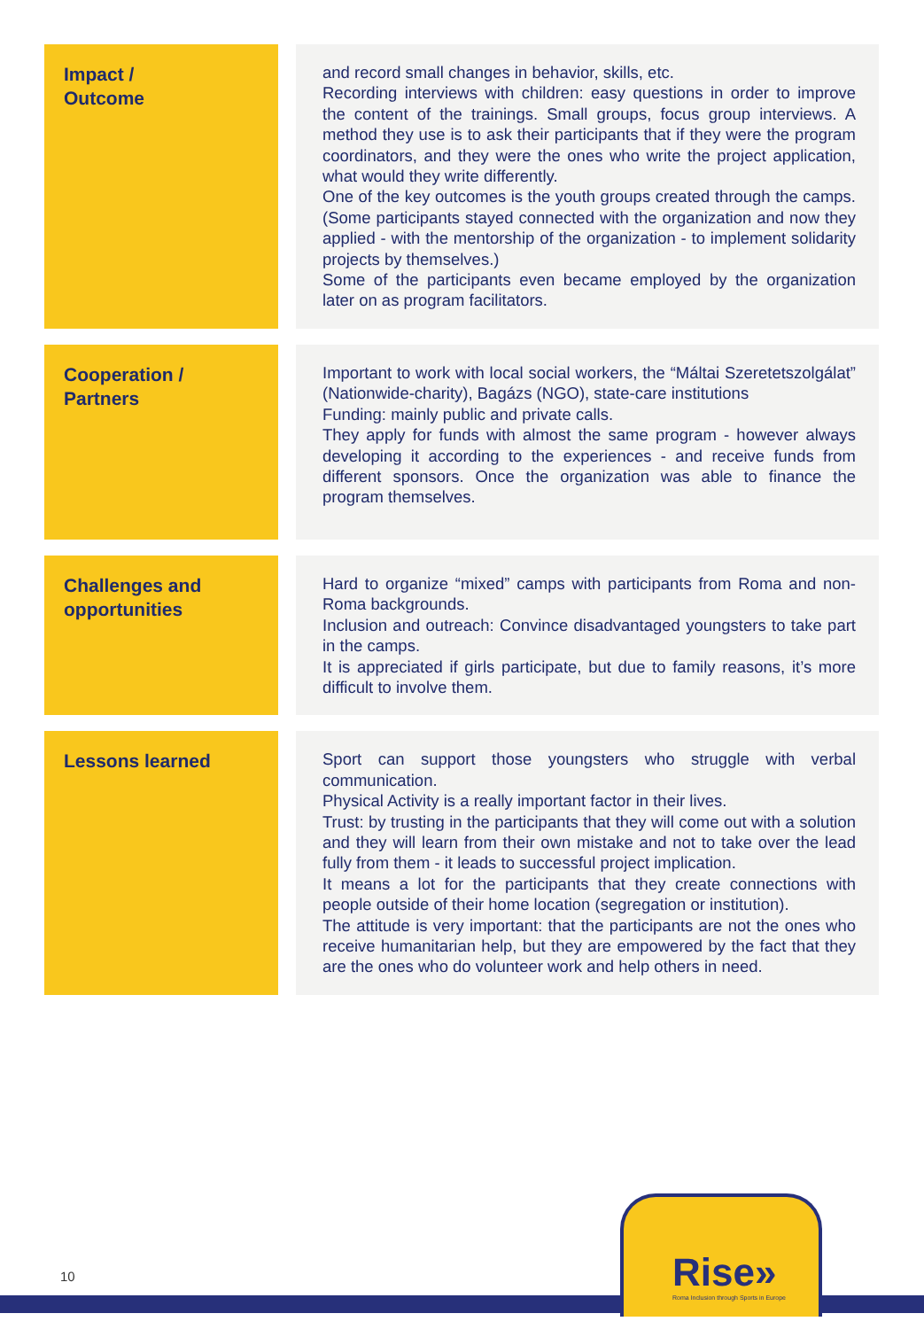| Impact / Outcome | and record small changes in behavior, skills, etc. Recording interviews with children: easy questions in order to improve the content of the trainings. Small groups, focus group interviews. A method they use is to ask their participants that if they were the program coordinators, and they were the ones who write the project application, what would they write differently. One of the key outcomes is the youth groups created through the camps. (Some participants stayed connected with the organization and now they applied - with the mentorship of the organization - to implement solidarity projects by themselves.) Some of the participants even became employed by the organization later on as program facilitators. |
| Cooperation / Partners | Important to work with local social workers, the “Máltai Szeretetszolgálat” (Nationwide-charity), Bagázs (NGO), state-care institutions Funding: mainly public and private calls. They apply for funds with almost the same program - however always developing it according to the experiences - and receive funds from different sponsors. Once the organization was able to finance the program themselves. |
| Challenges and opportunities | Hard to organize “mixed” camps with participants from Roma and non-Roma backgrounds. Inclusion and outreach: Convince disadvantaged youngsters to take part in the camps. It is appreciated if girls participate, but due to family reasons, it’s more difficult to involve them. |
| Lessons learned | Sport can support those youngsters who struggle with verbal communication. Physical Activity is a really important factor in their lives. Trust: by trusting in the participants that they will come out with a solution and they will learn from their own mistake and not to take over the lead fully from them - it leads to successful project implication. It means a lot for the participants that they create connections with people outside of their home location (segregation or institution). The attitude is very important: that the participants are not the ones who receive humanitarian help, but they are empowered by the fact that they are the ones who do volunteer work and help others in need. |
10
Rise»
Roma Inclusion through Sports in Europe